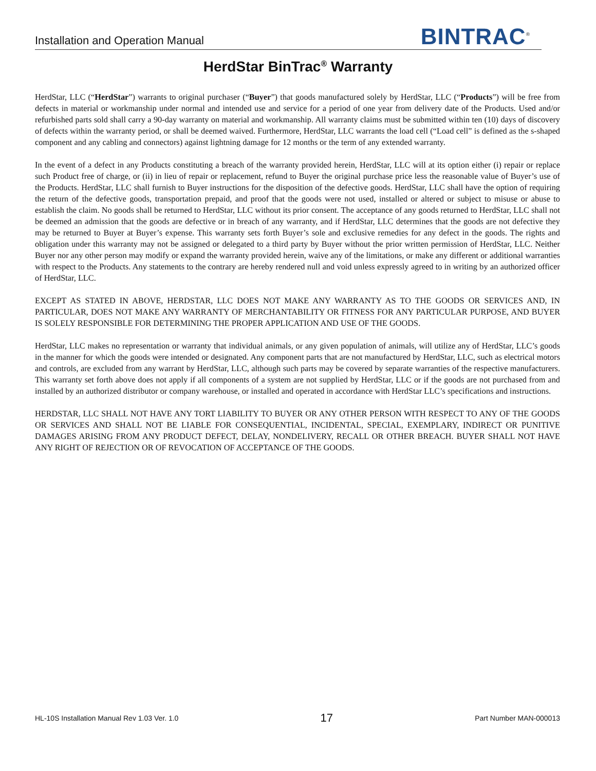Installation and Operation Manual BINTRAC<sup>®</sup>
HerdStar BinTrac<sup>®</sup> Warranty
HerdStar, LLC (“HerdStar”) warrants to original purchaser (“Buyer”) that goods manufactured solely by HerdStar, LLC (“Products”) will be free from defects in material or workmanship under normal and intended use and service for a period of one year from delivery date of the Products. Used and/or refurbished parts sold shall carry a 90-day warranty on material and workmanship. All warranty claims must be submitted within ten (10) days of discovery of defects within the warranty period, or shall be deemed waived. Furthermore, HerdStar, LLC warrants the load cell (“Load cell” is defined as the s-shaped component and any cabling and connectors) against lightning damage for 12 months or the term of any extended warranty.
In the event of a defect in any Products constituting a breach of the warranty provided herein, HerdStar, LLC will at its option either (i) repair or replace such Product free of charge, or (ii) in lieu of repair or replacement, refund to Buyer the original purchase price less the reasonable value of Buyer’s use of the Products. HerdStar, LLC shall furnish to Buyer instructions for the disposition of the defective goods. HerdStar, LLC shall have the option of requiring the return of the defective goods, transportation prepaid, and proof that the goods were not used, installed or altered or subject to misuse or abuse to establish the claim. No goods shall be returned to HerdStar, LLC without its prior consent. The acceptance of any goods returned to HerdStar, LLC shall not be deemed an admission that the goods are defective or in breach of any warranty, and if HerdStar, LLC determines that the goods are not defective they may be returned to Buyer at Buyer’s expense. This warranty sets forth Buyer’s sole and exclusive remedies for any defect in the goods. The rights and obligation under this warranty may not be assigned or delegated to a third party by Buyer without the prior written permission of HerdStar, LLC. Neither Buyer nor any other person may modify or expand the warranty provided herein, waive any of the limitations, or make any different or additional warranties with respect to the Products. Any statements to the contrary are hereby rendered null and void unless expressly agreed to in writing by an authorized officer of HerdStar, LLC.
EXCEPT AS STATED IN ABOVE, HERDSTAR, LLC DOES NOT MAKE ANY WARRANTY AS TO THE GOODS OR SERVICES AND, IN PARTICULAR, DOES NOT MAKE ANY WARRANTY OF MERCHANTABILITY OR FITNESS FOR ANY PARTICULAR PURPOSE, AND BUYER IS SOLELY RESPONSIBLE FOR DETERMINING THE PROPER APPLICATION AND USE OF THE GOODS.
HerdStar, LLC makes no representation or warranty that individual animals, or any given population of animals, will utilize any of HerdStar, LLC’s goods in the manner for which the goods were intended or designated. Any component parts that are not manufactured by HerdStar, LLC, such as electrical motors and controls, are excluded from any warrant by HerdStar, LLC, although such parts may be covered by separate warranties of the respective manufacturers. This warranty set forth above does not apply if all components of a system are not supplied by HerdStar, LLC or if the goods are not purchased from and installed by an authorized distributor or company warehouse, or installed and operated in accordance with HerdStar LLC’s specifications and instructions.
HERDSTAR, LLC SHALL NOT HAVE ANY TORT LIABILITY TO BUYER OR ANY OTHER PERSON WITH RESPECT TO ANY OF THE GOODS OR SERVICES AND SHALL NOT BE LIABLE FOR CONSEQUENTIAL, INCIDENTAL, SPECIAL, EXEMPLARY, INDIRECT OR PUNITIVE DAMAGES ARISING FROM ANY PRODUCT DEFECT, DELAY, NONDELIVERY, RECALL OR OTHER BREACH. BUYER SHALL NOT HAVE ANY RIGHT OF REJECTION OR OF REVOCATION OF ACCEPTANCE OF THE GOODS.
HL-10S Installation Manual Rev 1.03 Ver. 1.0 17 Part Number MAN-000013